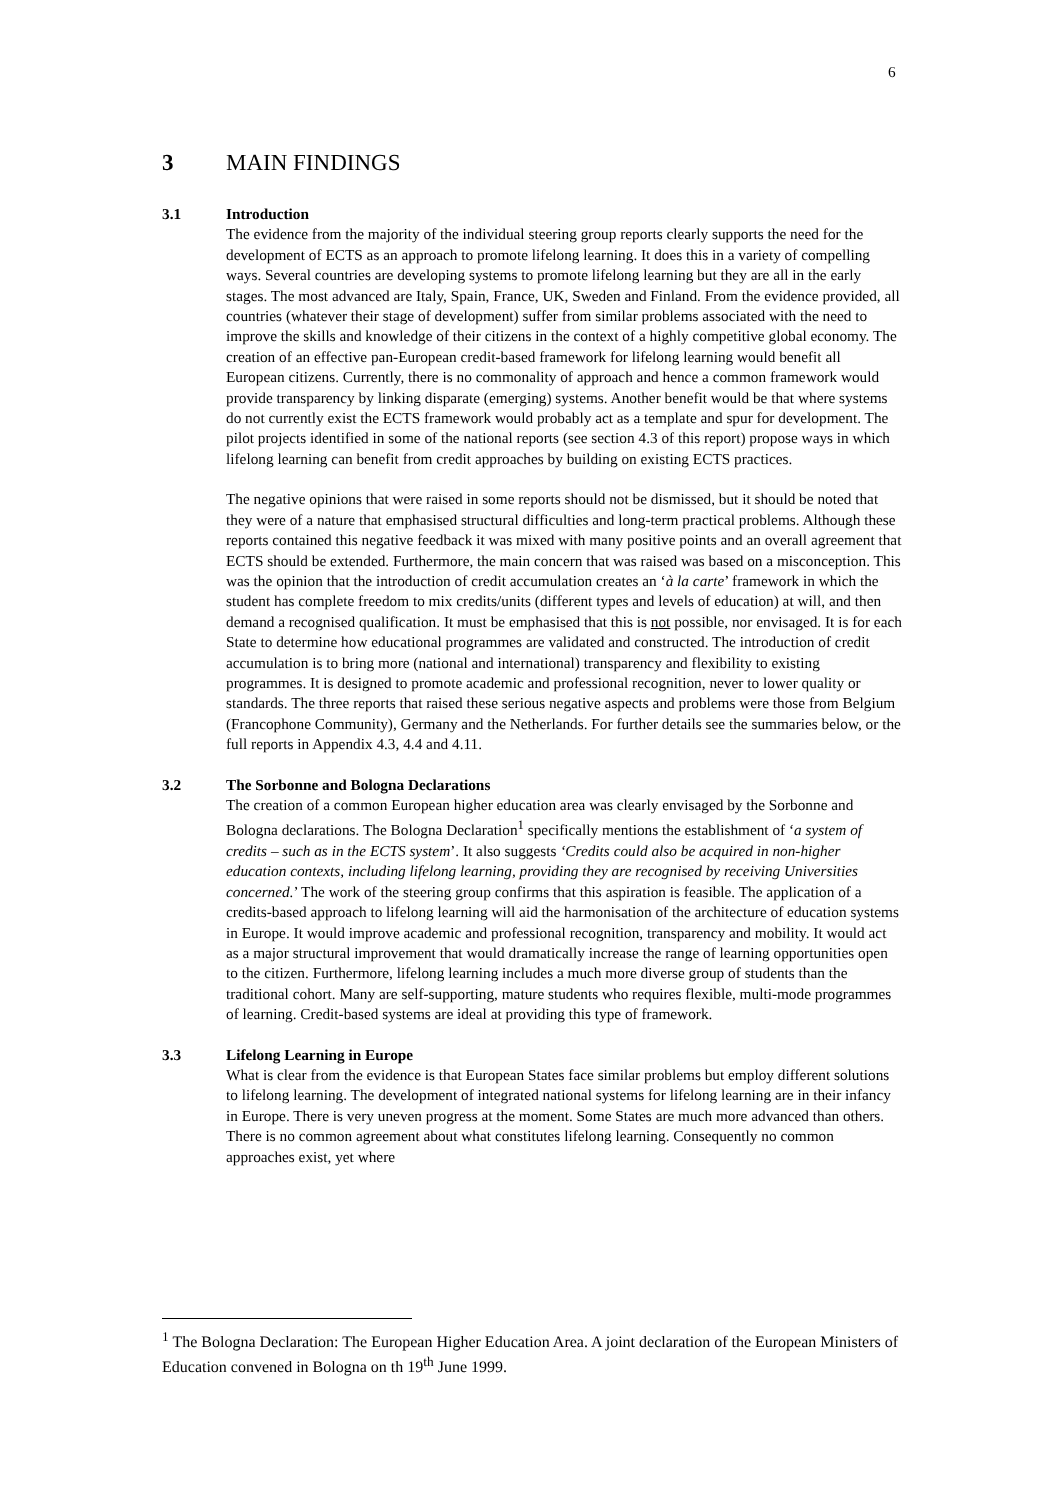6
3 MAIN FINDINGS
3.1 Introduction
The evidence from the majority of the individual steering group reports clearly supports the need for the development of ECTS as an approach to promote lifelong learning. It does this in a variety of compelling ways. Several countries are developing systems to promote lifelong learning but they are all in the early stages. The most advanced are Italy, Spain, France, UK, Sweden and Finland. From the evidence provided, all countries (whatever their stage of development) suffer from similar problems associated with the need to improve the skills and knowledge of their citizens in the context of a highly competitive global economy. The creation of an effective pan-European credit-based framework for lifelong learning would benefit all European citizens. Currently, there is no commonality of approach and hence a common framework would provide transparency by linking disparate (emerging) systems. Another benefit would be that where systems do not currently exist the ECTS framework would probably act as a template and spur for development. The pilot projects identified in some of the national reports (see section 4.3 of this report) propose ways in which lifelong learning can benefit from credit approaches by building on existing ECTS practices.
The negative opinions that were raised in some reports should not be dismissed, but it should be noted that they were of a nature that emphasised structural difficulties and long-term practical problems. Although these reports contained this negative feedback it was mixed with many positive points and an overall agreement that ECTS should be extended. Furthermore, the main concern that was raised was based on a misconception. This was the opinion that the introduction of credit accumulation creates an ‘à la carte’ framework in which the student has complete freedom to mix credits/units (different types and levels of education) at will, and then demand a recognised qualification. It must be emphasised that this is not possible, nor envisaged. It is for each State to determine how educational programmes are validated and constructed. The introduction of credit accumulation is to bring more (national and international) transparency and flexibility to existing programmes. It is designed to promote academic and professional recognition, never to lower quality or standards. The three reports that raised these serious negative aspects and problems were those from Belgium (Francophone Community), Germany and the Netherlands. For further details see the summaries below, or the full reports in Appendix 4.3, 4.4 and 4.11.
3.2 The Sorbonne and Bologna Declarations
The creation of a common European higher education area was clearly envisaged by the Sorbonne and Bologna declarations. The Bologna Declaration<sup>1</sup> specifically mentions the establishment of ‘a system of credits – such as in the ECTS system’. It also suggests ‘Credits could also be acquired in non-higher education contexts, including lifelong learning, providing they are recognised by receiving Universities concerned.’ The work of the steering group confirms that this aspiration is feasible. The application of a credits-based approach to lifelong learning will aid the harmonisation of the architecture of education systems in Europe. It would improve academic and professional recognition, transparency and mobility. It would act as a major structural improvement that would dramatically increase the range of learning opportunities open to the citizen. Furthermore, lifelong learning includes a much more diverse group of students than the traditional cohort. Many are self-supporting, mature students who requires flexible, multi-mode programmes of learning. Credit-based systems are ideal at providing this type of framework.
3.3 Lifelong Learning in Europe
What is clear from the evidence is that European States face similar problems but employ different solutions to lifelong learning. The development of integrated national systems for lifelong learning are in their infancy in Europe. There is very uneven progress at the moment. Some States are much more advanced than others. There is no common agreement about what constitutes lifelong learning. Consequently no common approaches exist, yet where
<sup>1</sup> The Bologna Declaration: The European Higher Education Area. A joint declaration of the European Ministers of Education convened in Bologna on th 19<sup>th</sup> June 1999.